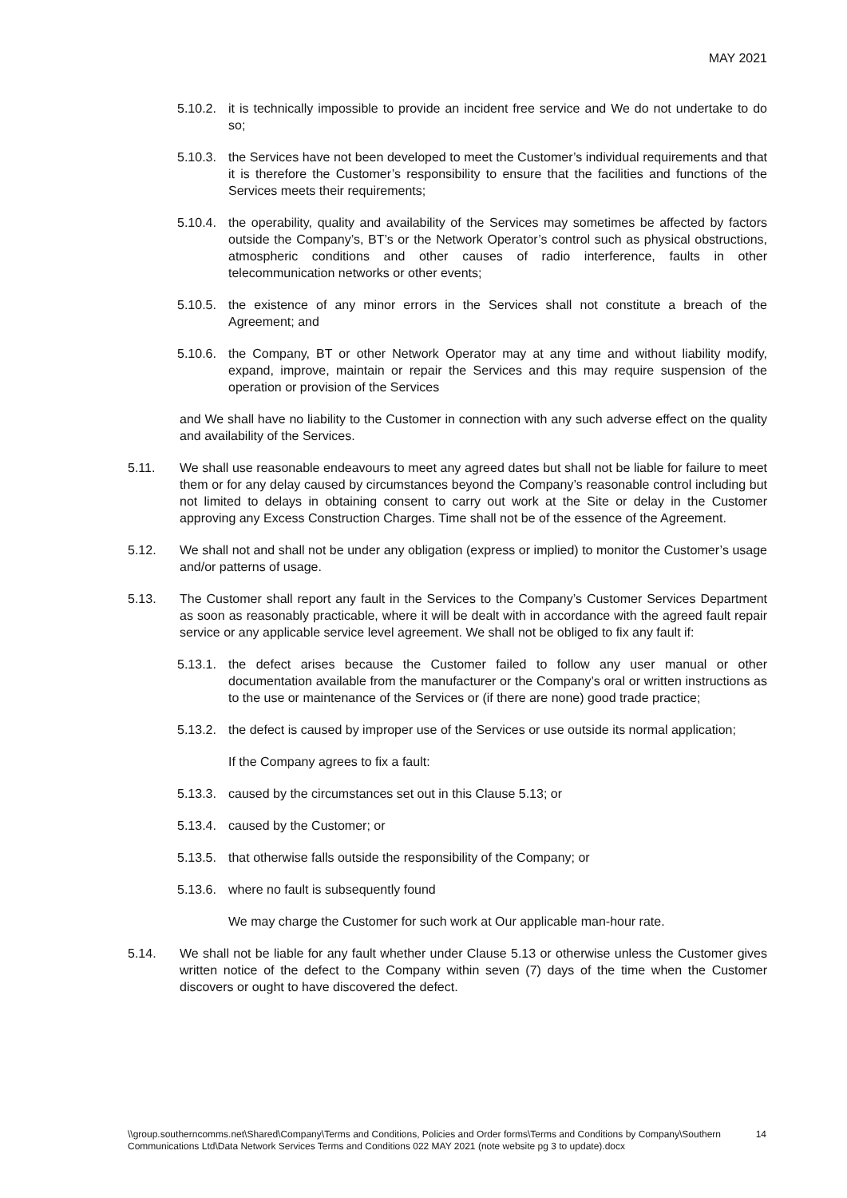MAY 2021
5.10.2.
it is technically impossible to provide an incident free service and We do not undertake to do so;
5.10.3.
the Services have not been developed to meet the Customer’s individual requirements and that it is therefore the Customer’s responsibility to ensure that the facilities and functions of the Services meets their requirements;
5.10.4.
the operability, quality and availability of the Services may sometimes be affected by factors outside the Company’s, BT’s or the Network Operator’s control such as physical obstructions, atmospheric conditions and other causes of radio interference, faults in other telecommunication networks or other events;
5.10.5.
the existence of any minor errors in the Services shall not constitute a breach of the Agreement; and
5.10.6.
the Company, BT or other Network Operator may at any time and without liability modify, expand, improve, maintain or repair the Services and this may require suspension of the operation or provision of the Services
and We shall have no liability to the Customer in connection with any such adverse effect on the quality and availability of the Services.
5.11. We shall use reasonable endeavours to meet any agreed dates but shall not be liable for failure to meet them or for any delay caused by circumstances beyond the Company’s reasonable control including but not limited to delays in obtaining consent to carry out work at the Site or delay in the Customer approving any Excess Construction Charges. Time shall not be of the essence of the Agreement.
5.12. We shall not and shall not be under any obligation (express or implied) to monitor the Customer’s usage and/or patterns of usage.
5.13. The Customer shall report any fault in the Services to the Company’s Customer Services Department as soon as reasonably practicable, where it will be dealt with in accordance with the agreed fault repair service or any applicable service level agreement. We shall not be obliged to fix any fault if:
5.13.1.
the defect arises because the Customer failed to follow any user manual or other documentation available from the manufacturer or the Company’s oral or written instructions as to the use or maintenance of the Services or (if there are none) good trade practice;
5.13.2.
the defect is caused by improper use of the Services or use outside its normal application;
If the Company agrees to fix a fault:
5.13.3.
caused by the circumstances set out in this Clause 5.13; or
5.13.4.
caused by the Customer; or
5.13.5.
that otherwise falls outside the responsibility of the Company; or
5.13.6.
where no fault is subsequently found
We may charge the Customer for such work at Our applicable man-hour rate.
5.14. We shall not be liable for any fault whether under Clause 5.13 or otherwise unless the Customer gives written notice of the defect to the Company within seven (7) days of the time when the Customer discovers or ought to have discovered the defect.
\\group.southerncomms.net\Shared\Company\Terms and Conditions, Policies and Order forms\Terms and Conditions by Company\Southern Communications Ltd\Data Network Services Terms and Conditions 022 MAY 2021 (note website pg 3 to update).docx
14